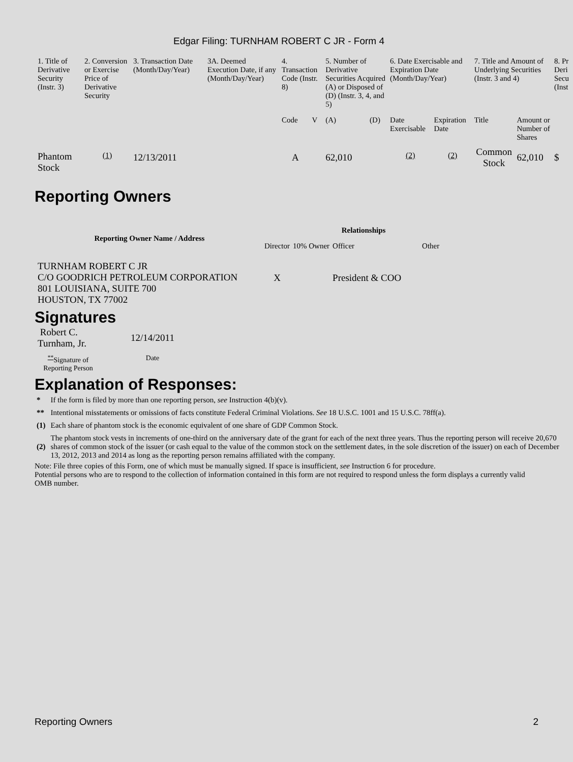Edgar Filing: TURNHAM ROBERT C JR - Form 4
| 1. Title of Derivative Security (Instr. 3) | 2. Conversion or Exercise Price of Derivative Security | 3. Transaction Date (Month/Day/Year) | 3A. Deemed Execution Date, if any (Month/Day/Year) | 4. Transaction Code (Instr. 8) | | 5. Number of Derivative Securities Acquired (A) or Disposed of (D) (Instr. 3, 4, and 5) | | 6. Date Exercisable and Expiration Date (Month/Day/Year) | | 7. Title and Amount of Underlying Securities (Instr. 3 and 4) | | 8. Pr Deri Secu (Inst |
| | | | | Code | V | (A) | (D) | Date Exercisable | Expiration Date | Title | Amount or Number of Shares | |
| Phantom Stock | <sup>(1)</sup> | 12/13/2011 | | A | | 62,010 | | <sup>(2)</sup> | <sup>(2)</sup> | Common Stock | 62,010 | $ |
Reporting Owners
| Reporting Owner Name / Address | Relationships | | | |
| --- | --- | --- | --- | --- |
| | Director | 10% Owner | Officer | Other |
| TURNHAM ROBERT C JR C/O GOODRICH PETROLEUM CORPORATION 801 LOUISIANA, SUITE 700 HOUSTON, TX 77002 | X | | President & COO | |
Signatures
| Robert C. Turnham, Jr. | 12/14/2011 |
| <sup>**</sup> Signature of Reporting Person | Date |
Explanation of Responses:
| * | If the form is filed by more than one reporting person, see Instruction 4(b)(v). |
| ** | Intentional misstatements or omissions of facts constitute Federal Criminal Violations. See 18 U.S.C. 1001 and 15 U.S.C. 78ff(a). |
| (1) | Each share of phantom stock is the economic equivalent of one share of GDP Common Stock. |
| (2) | The phantom stock vests in increments of one-third on the anniversary date of the grant for each of the next three years. Thus the reporting person will receive 20,670 shares of common stock of the issuer (or cash equal to the value of the common stock on the settlement dates, in the sole discretion of the issuer) on each of December 13, 2012, 2013 and 2014 as long as the reporting person remains affiliated with the company. |
Note: File three copies of this Form, one of which must be manually signed. If space is insufficient, see Instruction 6 for procedure.
Potential persons who are to respond to the collection of information contained in this form are not required to respond unless the form displays a currently valid OMB number.
Reporting Owners 2